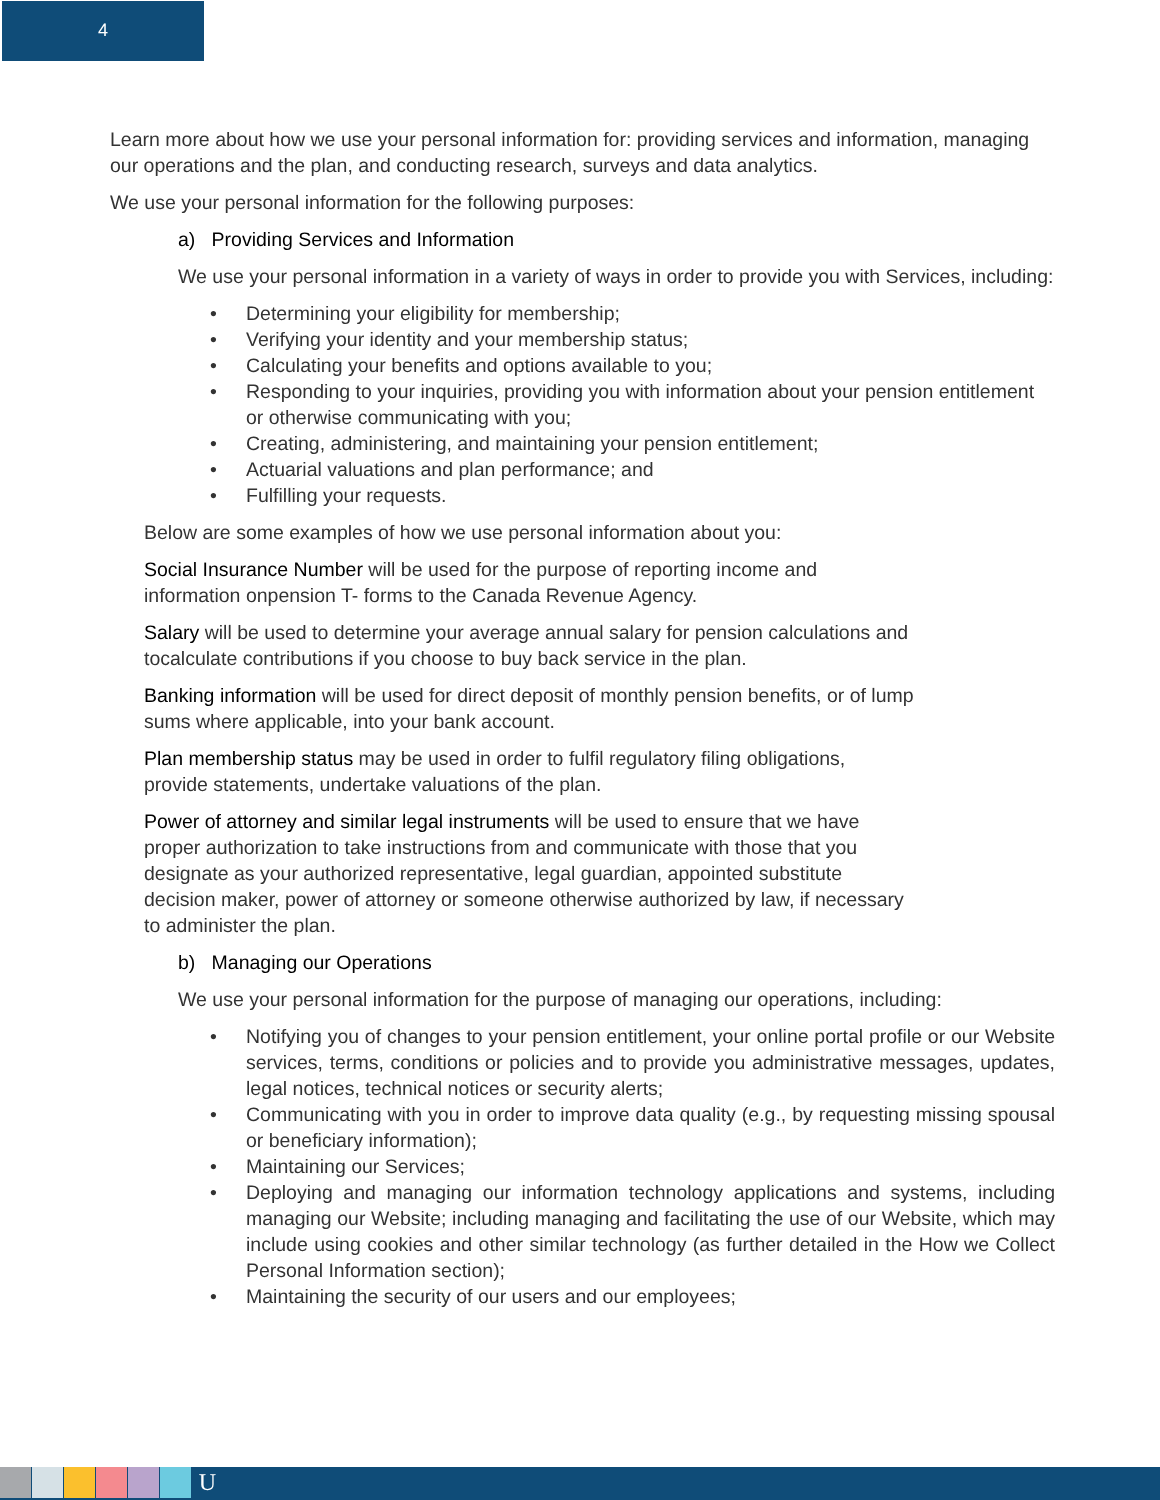4
Learn more about how we use your personal information for: providing services and information, managing our operations and the plan, and conducting research, surveys and data analytics.
We use your personal information for the following purposes:
a) Providing Services and Information
We use your personal information in a variety of ways in order to provide you with Services, including:
• Determining your eligibility for membership;
• Verifying your identity and your membership status;
• Calculating your benefits and options available to you;
• Responding to your inquiries, providing you with information about your pension entitlement or otherwise communicating with you;
• Creating, administering, and maintaining your pension entitlement;
• Actuarial valuations and plan performance; and
• Fulfilling your requests.
Below are some examples of how we use personal information about you:
Social Insurance Number will be used for the purpose of reporting income and information onpension T- forms to the Canada Revenue Agency.
Salary will be used to determine your average annual salary for pension calculations and tocalculate contributions if you choose to buy back service in the plan.
Banking information will be used for direct deposit of monthly pension benefits, or of lump sums where applicable, into your bank account.
Plan membership status may be used in order to fulfil regulatory filing obligations, provide statements, undertake valuations of the plan.
Power of attorney and similar legal instruments will be used to ensure that we have proper authorization to take instructions from and communicate with those that you designate as your authorized representative, legal guardian, appointed substitute decision maker, power of attorney or someone otherwise authorized by law, if necessary to administer the plan.
b) Managing our Operations
We use your personal information for the purpose of managing our operations, including:
• Notifying you of changes to your pension entitlement, your online portal profile or our Website services, terms, conditions or policies and to provide you administrative messages, updates, legal notices, technical notices or security alerts;
• Communicating with you in order to improve data quality (e.g., by requesting missing spousal or beneficiary information);
• Maintaining our Services;
• Deploying and managing our information technology applications and systems, including managing our Website; including managing and facilitating the use of our Website, which may include using cookies and other similar technology (as further detailed in the How we Collect Personal Information section);
• Maintaining the security of our users and our employees;
U